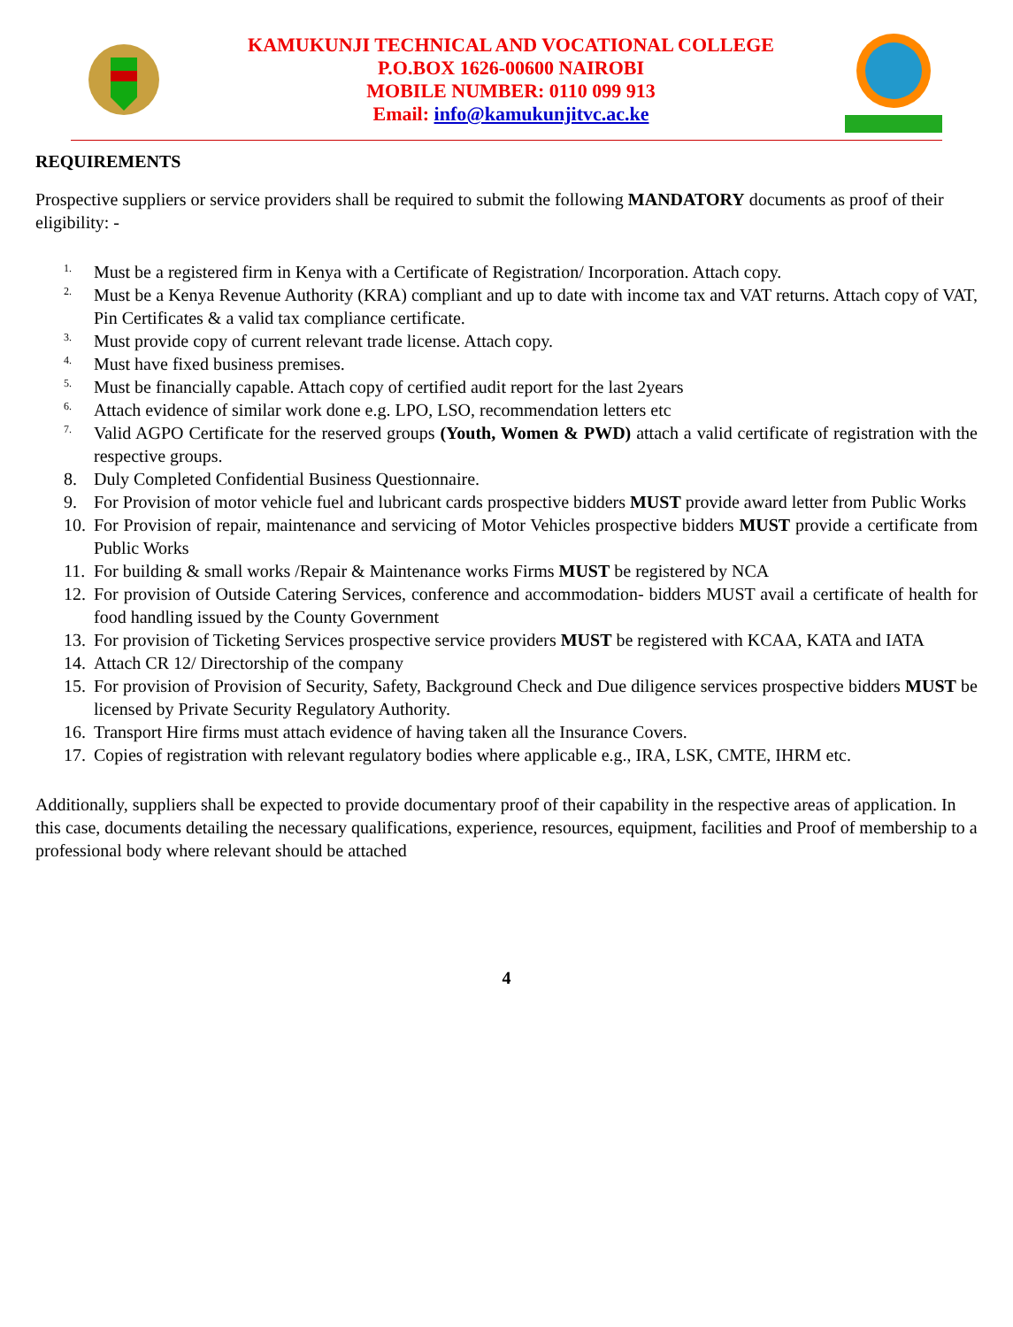KAMUKUNJI TECHNICAL AND VOCATIONAL COLLEGE
P.O.BOX 1626-00600 NAIROBI
MOBILE NUMBER: 0110 099 913
Email: info@kamukunjitvc.ac.ke
REQUIREMENTS
Prospective suppliers or service providers shall be required to submit the following MANDATORY documents as proof of their eligibility: -
1. Must be a registered firm in Kenya with a Certificate of Registration/ Incorporation. Attach copy.
2. Must be a Kenya Revenue Authority (KRA) compliant and up to date with income tax and VAT returns. Attach copy of VAT, Pin Certificates & a valid tax compliance certificate.
3. Must provide copy of current relevant trade license. Attach copy.
4. Must have fixed business premises.
5. Must be financially capable. Attach copy of certified audit report for the last 2years
6. Attach evidence of similar work done e.g. LPO, LSO, recommendation letters etc
7. Valid AGPO Certificate for the reserved groups (Youth, Women & PWD) attach a valid certificate of registration with the respective groups.
8. Duly Completed Confidential Business Questionnaire.
9. For Provision of motor vehicle fuel and lubricant cards prospective bidders MUST provide award letter from Public Works
10. For Provision of repair, maintenance and servicing of Motor Vehicles prospective bidders MUST provide a certificate from Public Works
11. For building & small works /Repair & Maintenance works Firms MUST be registered by NCA
12. For provision of Outside Catering Services, conference and accommodation- bidders MUST avail a certificate of health for food handling issued by the County Government
13. For provision of Ticketing Services prospective service providers MUST be registered with KCAA, KATA and IATA
14. Attach CR 12/ Directorship of the company
15. For provision of Provision of Security, Safety, Background Check and Due diligence services prospective bidders MUST be licensed by Private Security Regulatory Authority.
16. Transport Hire firms must attach evidence of having taken all the Insurance Covers.
17. Copies of registration with relevant regulatory bodies where applicable e.g., IRA, LSK, CMTE, IHRM etc.
Additionally, suppliers shall be expected to provide documentary proof of their capability in the respective areas of application. In this case, documents detailing the necessary qualifications, experience, resources, equipment, facilities and Proof of membership to a professional body where relevant should be attached
4